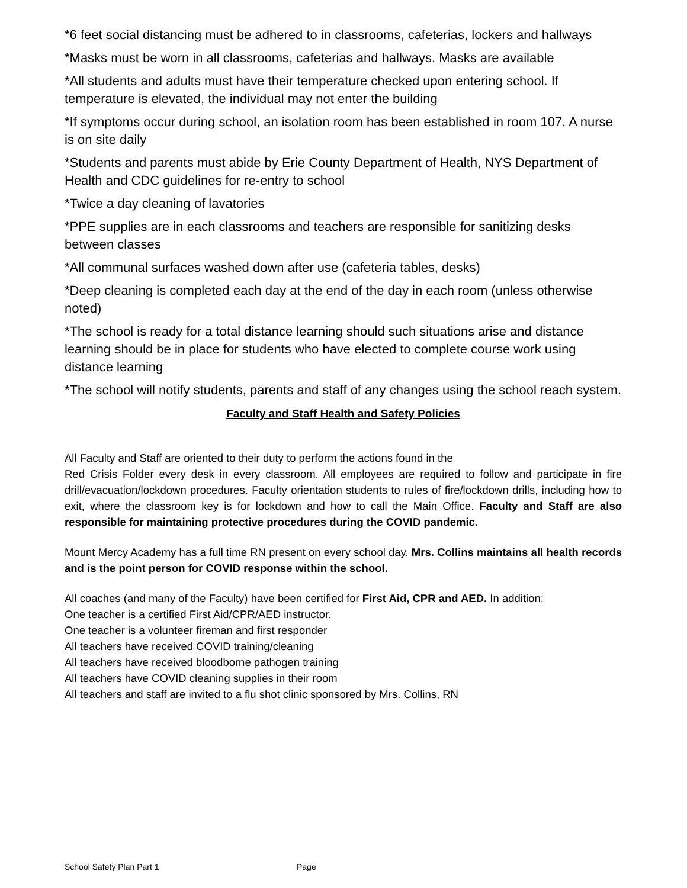*6 feet social distancing must be adhered to in classrooms, cafeterias, lockers and hallways
*Masks must be worn in all classrooms, cafeterias and hallways. Masks are available
*All students and adults must have their temperature checked upon entering school. If temperature is elevated, the individual may not enter the building
*If symptoms occur during school, an isolation room has been established in room 107. A nurse is on site daily
*Students and parents must abide by Erie County Department of Health, NYS Department of Health and CDC guidelines for re-entry to school
*Twice a day cleaning of lavatories
*PPE supplies are in each classrooms and teachers are responsible for sanitizing desks between classes
*All communal surfaces washed down after use (cafeteria tables, desks)
*Deep cleaning is completed each day at the end of the day in each room (unless otherwise noted)
*The school is ready for a total distance learning should such situations arise and distance learning should be in place for students who have elected to complete course work using distance learning
*The school will notify students, parents and staff of any changes using the school reach system.
Faculty and Staff Health and Safety Policies
All Faculty and Staff are oriented to their duty to perform the actions found in the
Red Crisis Folder every desk in every classroom. All employees are required to follow and participate in fire drill/evacuation/lockdown procedures. Faculty orientation students to rules of fire/lockdown drills, including how to exit, where the classroom key is for lockdown and how to call the Main Office. Faculty and Staff are also responsible for maintaining protective procedures during the COVID pandemic.
Mount Mercy Academy has a full time RN present on every school day. Mrs. Collins maintains all health records and is the point person for COVID response within the school.
All coaches (and many of the Faculty) have been certified for First Aid, CPR and AED. In addition:
One teacher is a certified First Aid/CPR/AED instructor.
One teacher is a volunteer fireman and first responder
All teachers have received COVID training/cleaning
All teachers have received bloodborne pathogen training
All teachers have COVID cleaning supplies in their room
All teachers and staff are invited to a flu shot clinic sponsored by Mrs. Collins, RN
School Safety Plan Part 1 Page